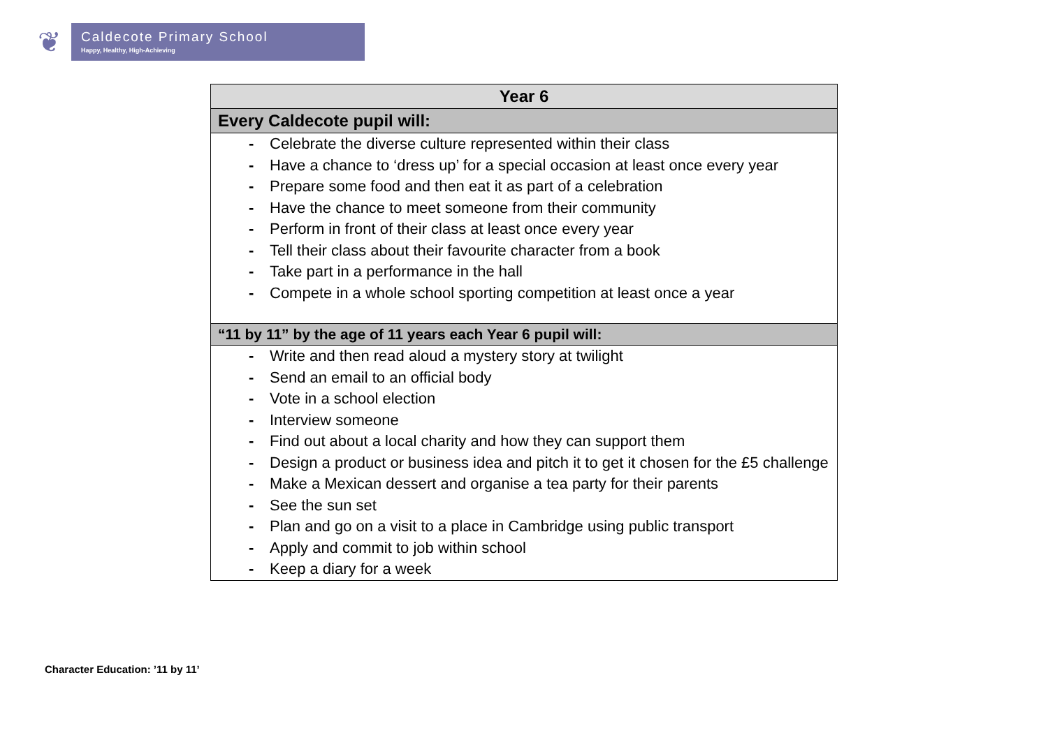❦
Caldecote Primary School
Happy, Healthy, High-Achieving
| Year 6 |
| --- |
| Every Caldecote pupil will: |
| - Celebrate the diverse culture represented within their class - Have a chance to ‘dress up’ for a special occasion at least once every year - Prepare some food and then eat it as part of a celebration - Have the chance to meet someone from their community - Perform in front of their class at least once every year - Tell their class about their favourite character from a book - Take part in a performance in the hall - Compete in a whole school sporting competition at least once a year |
| “11 by 11” by the age of 11 years each Year 6 pupil will: |
| - Write and then read aloud a mystery story at twilight - Send an email to an official body - Vote in a school election - Interview someone - Find out about a local charity and how they can support them - Design a product or business idea and pitch it to get it chosen for the £5 challenge - Make a Mexican dessert and organise a tea party for their parents - See the sun set - Plan and go on a visit to a place in Cambridge using public transport - Apply and commit to job within school - Keep a diary for a week |
Character Education: ’11 by 11’